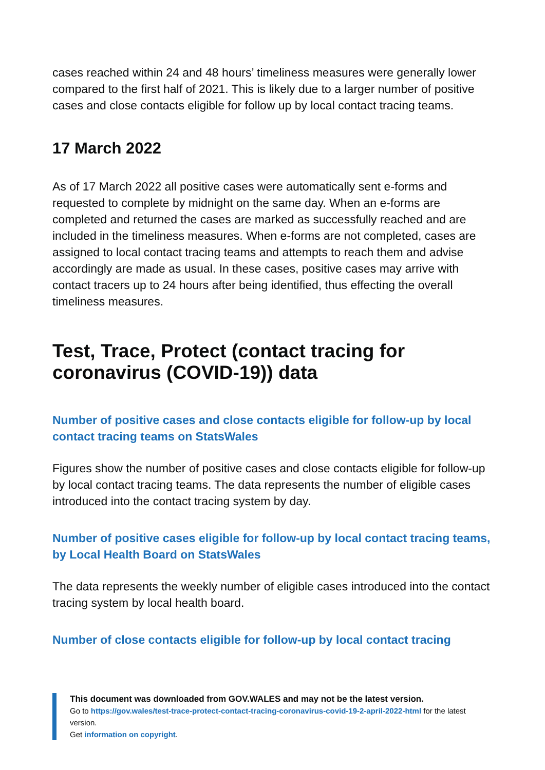cases reached within 24 and 48 hours’ timeliness measures were generally lower compared to the first half of 2021. This is likely due to a larger number of positive cases and close contacts eligible for follow up by local contact tracing teams.
17 March 2022
As of 17 March 2022 all positive cases were automatically sent e-forms and requested to complete by midnight on the same day. When an e-forms are completed and returned the cases are marked as successfully reached and are included in the timeliness measures. When e-forms are not completed, cases are assigned to local contact tracing teams and attempts to reach them and advise accordingly are made as usual. In these cases, positive cases may arrive with contact tracers up to 24 hours after being identified, thus effecting the overall timeliness measures.
Test, Trace, Protect (contact tracing for coronavirus (COVID-19)) data
Number of positive cases and close contacts eligible for follow-up by local contact tracing teams on StatsWales
Figures show the number of positive cases and close contacts eligible for follow-up by local contact tracing teams. The data represents the number of eligible cases introduced into the contact tracing system by day.
Number of positive cases eligible for follow-up by local contact tracing teams, by Local Health Board on StatsWales
The data represents the weekly number of eligible cases introduced into the contact tracing system by local health board.
Number of close contacts eligible for follow-up by local contact tracing
This document was downloaded from GOV.WALES and may not be the latest version.
Go to https://gov.wales/test-trace-protect-contact-tracing-coronavirus-covid-19-2-april-2022-html for the latest version.
Get information on copyright.